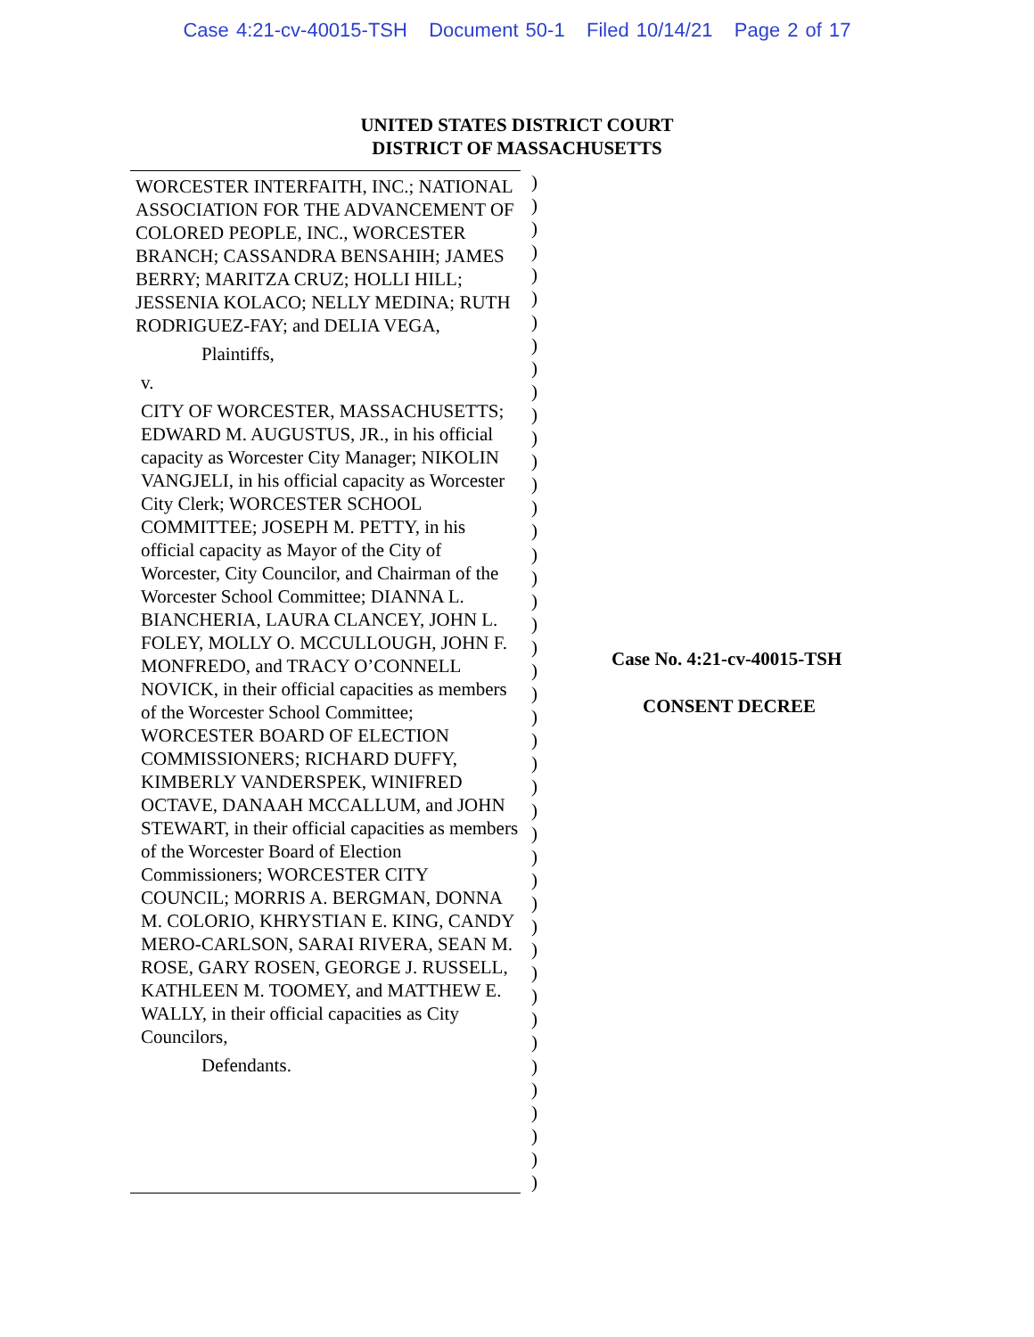Case 4:21-cv-40015-TSH Document 50-1 Filed 10/14/21 Page 2 of 17
UNITED STATES DISTRICT COURT
DISTRICT OF MASSACHUSETTS
WORCESTER INTERFAITH, INC.; NATIONAL ASSOCIATION FOR THE ADVANCEMENT OF COLORED PEOPLE, INC., WORCESTER BRANCH; CASSANDRA BENSAHIH; JAMES BERRY; MARITZA CRUZ; HOLLI HILL; JESSENIA KOLACO; NELLY MEDINA; RUTH RODRIGUEZ-FAY; and DELIA VEGA,
Plaintiffs,
v.
CITY OF WORCESTER, MASSACHUSETTS; EDWARD M. AUGUSTUS, JR., in his official capacity as Worcester City Manager; NIKOLIN VANGJELI, in his official capacity as Worcester City Clerk; WORCESTER SCHOOL COMMITTEE; JOSEPH M. PETTY, in his official capacity as Mayor of the City of Worcester, City Councilor, and Chairman of the Worcester School Committee; DIANNA L. BIANCHERIA, LAURA CLANCEY, JOHN L. FOLEY, MOLLY O. MCCULLOUGH, JOHN F. MONFREDO, and TRACY O’CONNELL NOVICK, in their official capacities as members of the Worcester School Committee; WORCESTER BOARD OF ELECTION COMMISSIONERS; RICHARD DUFFY, KIMBERLY VANDERSPEK, WINIFRED OCTAVE, DANAAH MCCALLUM, and JOHN STEWART, in their official capacities as members of the Worcester Board of Election Commissioners; WORCESTER CITY COUNCIL; MORRIS A. BERGMAN, DONNA M. COLORIO, KHRYSTIAN E. KING, CANDY MERO-CARLSON, SARAI RIVERA, SEAN M. ROSE, GARY ROSEN, GEORGE J. RUSSELL, KATHLEEN M. TOOMEY, and MATTHEW E. WALLY, in their official capacities as City Councilors,
Defendants.
)
)
)
)
)
)
)
)
)
)
)
)
)
)
)
)
)
)
)
)
)
)
)
)
)
)
)
)
)
)
)
)
)
)
)
)
)
)
)
)
)
)
)
)
Case No. 4:21-cv-40015-TSH
CONSENT DECREE